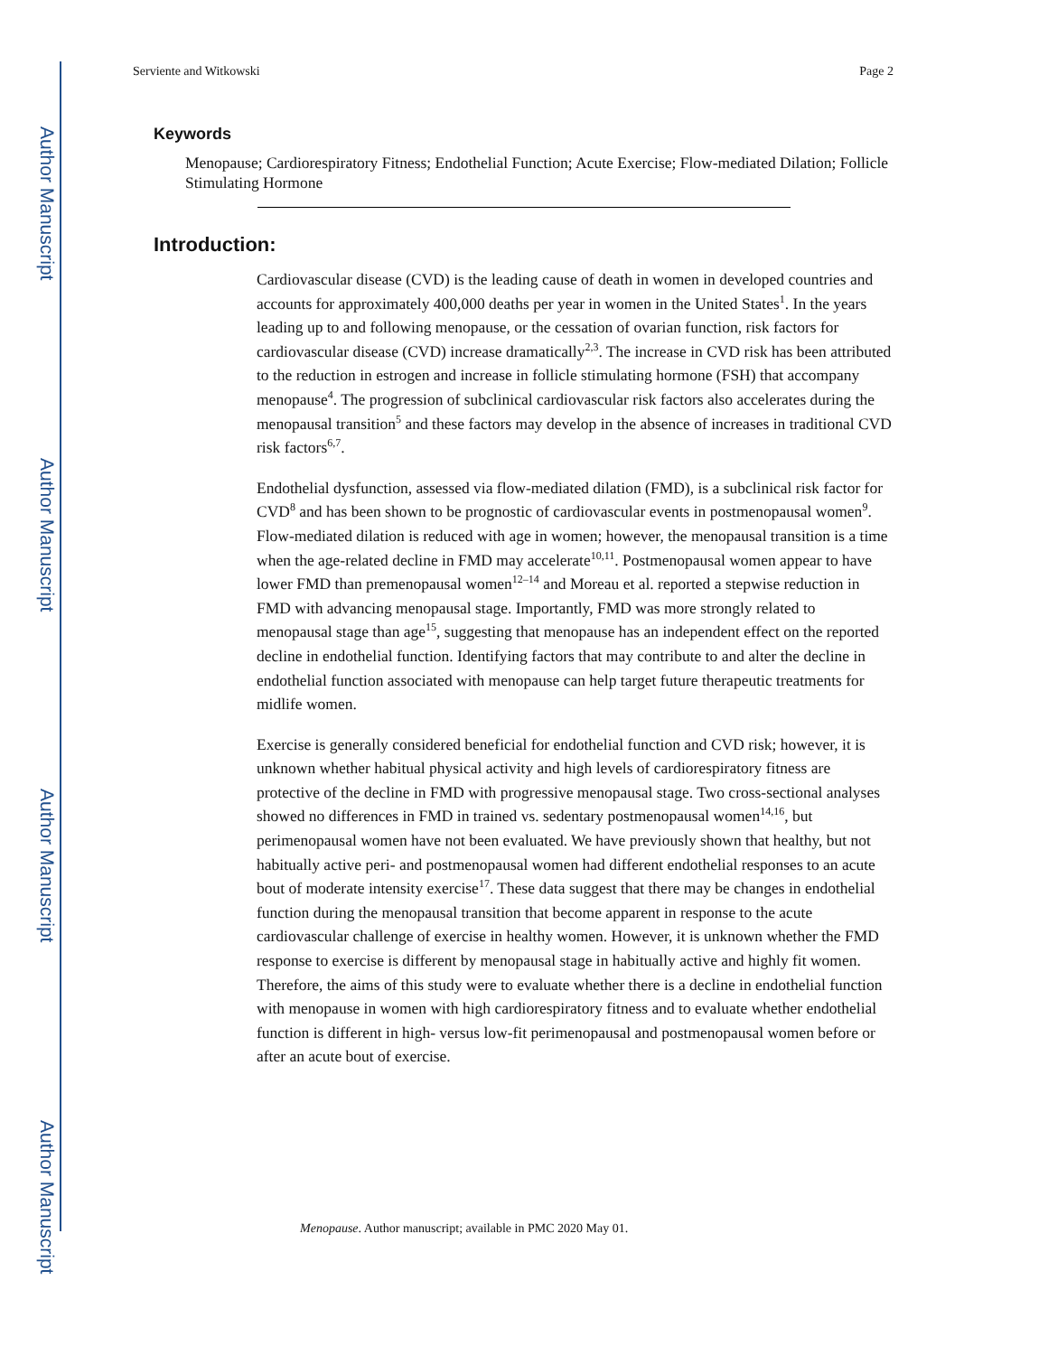Author Manuscript
Author Manuscript
Author Manuscript
Author Manuscript
Serviente and Witkowski Page 2
Keywords
Menopause; Cardiorespiratory Fitness; Endothelial Function; Acute Exercise; Flow-mediated Dilation; Follicle Stimulating Hormone
Introduction:
Cardiovascular disease (CVD) is the leading cause of death in women in developed countries and accounts for approximately 400,000 deaths per year in women in the United States<sup>1</sup>. In the years leading up to and following menopause, or the cessation of ovarian function, risk factors for cardiovascular disease (CVD) increase dramatically<sup>2,3</sup>. The increase in CVD risk has been attributed to the reduction in estrogen and increase in follicle stimulating hormone (FSH) that accompany menopause<sup>4</sup>. The progression of subclinical cardiovascular risk factors also accelerates during the menopausal transition<sup>5</sup> and these factors may develop in the absence of increases in traditional CVD risk factors<sup>6,7</sup>.
Endothelial dysfunction, assessed via flow-mediated dilation (FMD), is a subclinical risk factor for CVD<sup>8</sup> and has been shown to be prognostic of cardiovascular events in postmenopausal women<sup>9</sup>. Flow-mediated dilation is reduced with age in women; however, the menopausal transition is a time when the age-related decline in FMD may accelerate<sup>10,11</sup>. Postmenopausal women appear to have lower FMD than premenopausal women<sup>12–14</sup> and Moreau et al. reported a stepwise reduction in FMD with advancing menopausal stage. Importantly, FMD was more strongly related to menopausal stage than age<sup>15</sup>, suggesting that menopause has an independent effect on the reported decline in endothelial function. Identifying factors that may contribute to and alter the decline in endothelial function associated with menopause can help target future therapeutic treatments for midlife women.
Exercise is generally considered beneficial for endothelial function and CVD risk; however, it is unknown whether habitual physical activity and high levels of cardiorespiratory fitness are protective of the decline in FMD with progressive menopausal stage. Two cross-sectional analyses showed no differences in FMD in trained vs. sedentary postmenopausal women<sup>14,16</sup>, but perimenopausal women have not been evaluated. We have previously shown that healthy, but not habitually active peri- and postmenopausal women had different endothelial responses to an acute bout of moderate intensity exercise<sup>17</sup>. These data suggest that there may be changes in endothelial function during the menopausal transition that become apparent in response to the acute cardiovascular challenge of exercise in healthy women. However, it is unknown whether the FMD response to exercise is different by menopausal stage in habitually active and highly fit women. Therefore, the aims of this study were to evaluate whether there is a decline in endothelial function with menopause in women with high cardiorespiratory fitness and to evaluate whether endothelial function is different in high- versus low-fit perimenopausal and postmenopausal women before or after an acute bout of exercise.
Menopause. Author manuscript; available in PMC 2020 May 01.